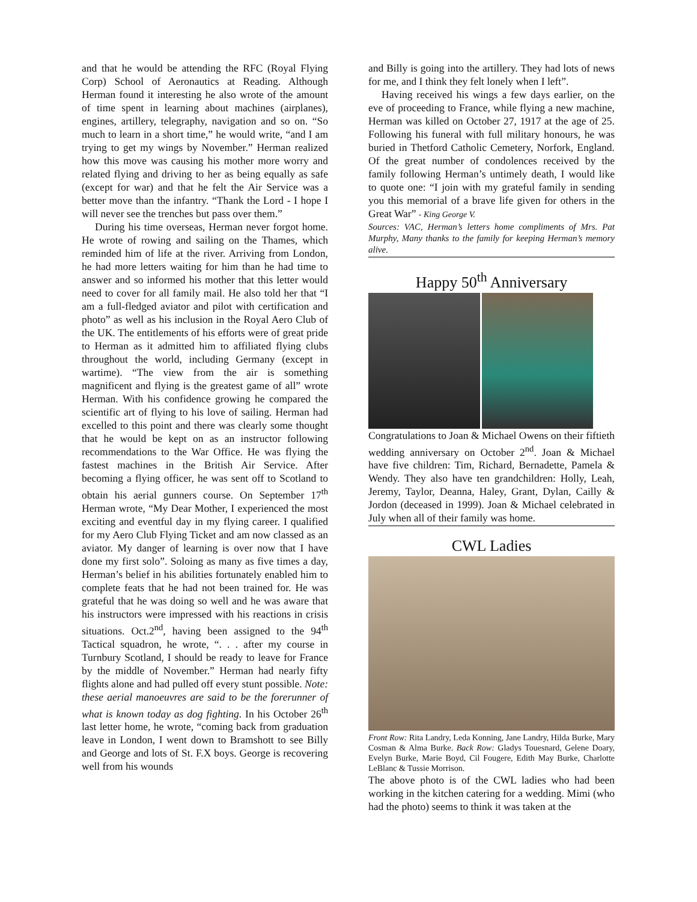and that he would be attending the RFC (Royal Flying Corp) School of Aeronautics at Reading. Although Herman found it interesting he also wrote of the amount of time spent in learning about machines (airplanes), engines, artillery, telegraphy, navigation and so on. “So much to learn in a short time,” he would write, “and I am trying to get my wings by November.” Herman realized how this move was causing his mother more worry and related flying and driving to her as being equally as safe (except for war) and that he felt the Air Service was a better move than the infantry. “Thank the Lord - I hope I will never see the trenches but pass over them.”
During his time overseas, Herman never forgot home. He wrote of rowing and sailing on the Thames, which reminded him of life at the river. Arriving from London, he had more letters waiting for him than he had time to answer and so informed his mother that this letter would need to cover for all family mail. He also told her that “I am a full-fledged aviator and pilot with certification and photo” as well as his inclusion in the Royal Aero Club of the UK. The entitlements of his efforts were of great pride to Herman as it admitted him to affiliated flying clubs throughout the world, including Germany (except in wartime). “The view from the air is something magnificent and flying is the greatest game of all” wrote Herman. With his confidence growing he compared the scientific art of flying to his love of sailing. Herman had excelled to this point and there was clearly some thought that he would be kept on as an instructor following recommendations to the War Office. He was flying the fastest machines in the British Air Service. After becoming a flying officer, he was sent off to Scotland to obtain his aerial gunners course. On September 17<sup>th</sup> Herman wrote, “My Dear Mother, I experienced the most exciting and eventful day in my flying career. I qualified for my Aero Club Flying Ticket and am now classed as an aviator. My danger of learning is over now that I have done my first solo”. Soloing as many as five times a day, Herman’s belief in his abilities fortunately enabled him to complete feats that he had not been trained for. He was grateful that he was doing so well and he was aware that his instructors were impressed with his reactions in crisis situations. Oct.2<sup>nd</sup>, having been assigned to the 94<sup>th</sup> Tactical squadron, he wrote, “. . . after my course in Turnbury Scotland, I should be ready to leave for France by the middle of November.” Herman had nearly fifty flights alone and had pulled off every stunt possible. Note: these aerial manoeuvres are said to be the forerunner of what is known today as dog fighting. In his October 26<sup>th</sup> last letter home, he wrote, “coming back from graduation leave in London, I went down to Bramshott to see Billy and George and lots of St. F.X boys. George is recovering well from his wounds
and Billy is going into the artillery. They had lots of news for me, and I think they felt lonely when I left”.
Having received his wings a few days earlier, on the eve of proceeding to France, while flying a new machine, Herman was killed on October 27, 1917 at the age of 25. Following his funeral with full military honours, he was buried in Thetford Catholic Cemetery, Norfork, England. Of the great number of condolences received by the family following Herman’s untimely death, I would like to quote one: “I join with my grateful family in sending you this memorial of a brave life given for others in the Great War” - King George V.
Sources: VAC, Herman’s letters home compliments of Mrs. Pat Murphy, Many thanks to the family for keeping Herman’s memory alive.
Happy 50<sup>th</sup> Anniversary
Congratulations to Joan & Michael Owens on their fiftieth wedding anniversary on October 2<sup>nd</sup>. Joan & Michael have five children: Tim, Richard, Bernadette, Pamela & Wendy. They also have ten grandchildren: Holly, Leah, Jeremy, Taylor, Deanna, Haley, Grant, Dylan, Cailly & Jordon (deceased in 1999). Joan & Michael celebrated in July when all of their family was home.
CWL Ladies
Front Row: Rita Landry, Leda Konning, Jane Landry, Hilda Burke, Mary Cosman & Alma Burke. Back Row: Gladys Touesnard, Gelene Doary, Evelyn Burke, Marie Boyd, Cil Fougere, Edith May Burke, Charlotte LeBlanc & Tussie Morrison.
The above photo is of the CWL ladies who had been working in the kitchen catering for a wedding. Mimi (who had the photo) seems to think it was taken at the